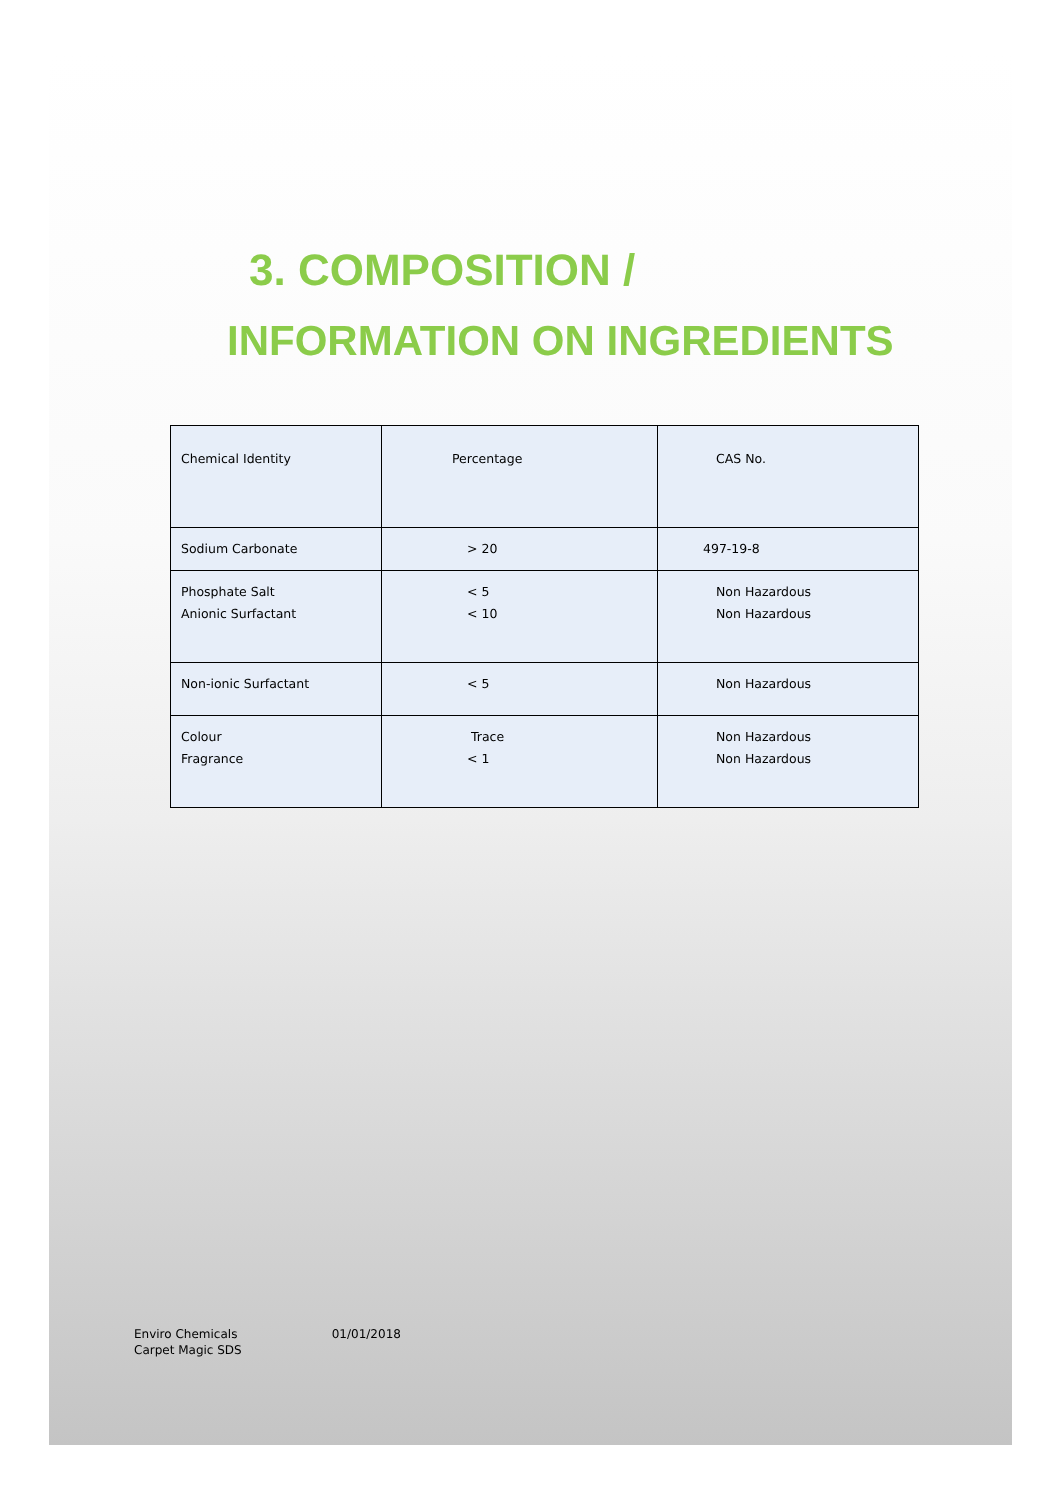3. COMPOSITION /
INFORMATION ON INGREDIENTS
| Chemical Identity | Percentage | CAS No. |
| Sodium Carbonate | > 20 | 497-19-8 |
| Phosphate Salt Anionic Surfactant | < 5 < 10 | Non Hazardous Non Hazardous |
| Non-ionic Surfactant | < 5 | Non Hazardous |
| Colour Fragrance | Trace < 1 | Non Hazardous Non Hazardous |
Enviro Chemicals
Carpet Magic SDS
01/01/2018